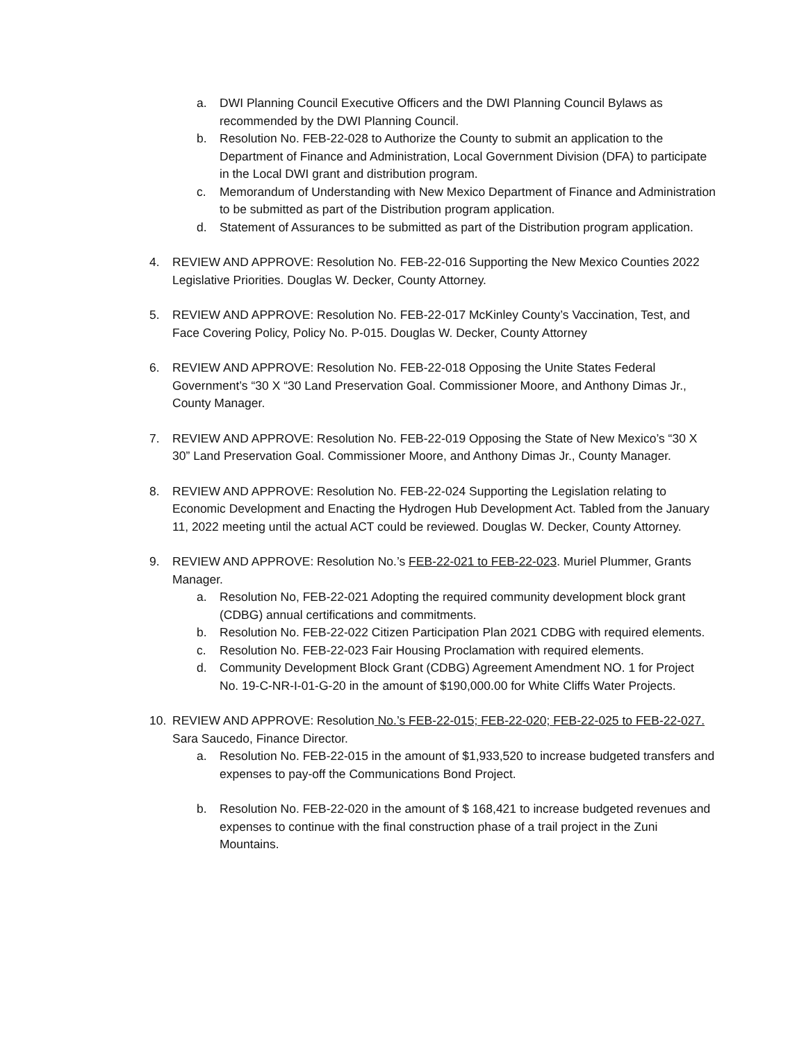a. DWI Planning Council Executive Officers and the DWI Planning Council Bylaws as recommended by the DWI Planning Council.
b. Resolution No. FEB-22-028 to Authorize the County to submit an application to the Department of Finance and Administration, Local Government Division (DFA) to participate in the Local DWI grant and distribution program.
c. Memorandum of Understanding with New Mexico Department of Finance and Administration to be submitted as part of the Distribution program application.
d. Statement of Assurances to be submitted as part of the Distribution program application.
4. REVIEW AND APPROVE: Resolution No. FEB-22-016 Supporting the New Mexico Counties 2022 Legislative Priorities. Douglas W. Decker, County Attorney.
5. REVIEW AND APPROVE: Resolution No. FEB-22-017 McKinley County’s Vaccination, Test, and Face Covering Policy, Policy No. P-015. Douglas W. Decker, County Attorney
6. REVIEW AND APPROVE: Resolution No. FEB-22-018 Opposing the Unite States Federal Government’s “30 X “30 Land Preservation Goal. Commissioner Moore, and Anthony Dimas Jr., County Manager.
7. REVIEW AND APPROVE: Resolution No. FEB-22-019 Opposing the State of New Mexico’s “30 X 30” Land Preservation Goal. Commissioner Moore, and Anthony Dimas Jr., County Manager.
8. REVIEW AND APPROVE: Resolution No. FEB-22-024 Supporting the Legislation relating to Economic Development and Enacting the Hydrogen Hub Development Act. Tabled from the January 11, 2022 meeting until the actual ACT could be reviewed. Douglas W. Decker, County Attorney.
9. REVIEW AND APPROVE: Resolution No.’s FEB-22-021 to FEB-22-023. Muriel Plummer, Grants Manager.
a. Resolution No, FEB-22-021 Adopting the required community development block grant (CDBG) annual certifications and commitments.
b. Resolution No. FEB-22-022 Citizen Participation Plan 2021 CDBG with required elements.
c. Resolution No. FEB-22-023 Fair Housing Proclamation with required elements.
d. Community Development Block Grant (CDBG) Agreement Amendment NO. 1 for Project No. 19-C-NR-I-01-G-20 in the amount of $190,000.00 for White Cliffs Water Projects.
10. REVIEW AND APPROVE: Resolution No.’s FEB-22-015; FEB-22-020; FEB-22-025 to FEB-22-027. Sara Saucedo, Finance Director.
a. Resolution No. FEB-22-015 in the amount of $1,933,520 to increase budgeted transfers and expenses to pay-off the Communications Bond Project.
b. Resolution No. FEB-22-020 in the amount of $ 168,421 to increase budgeted revenues and expenses to continue with the final construction phase of a trail project in the Zuni Mountains.